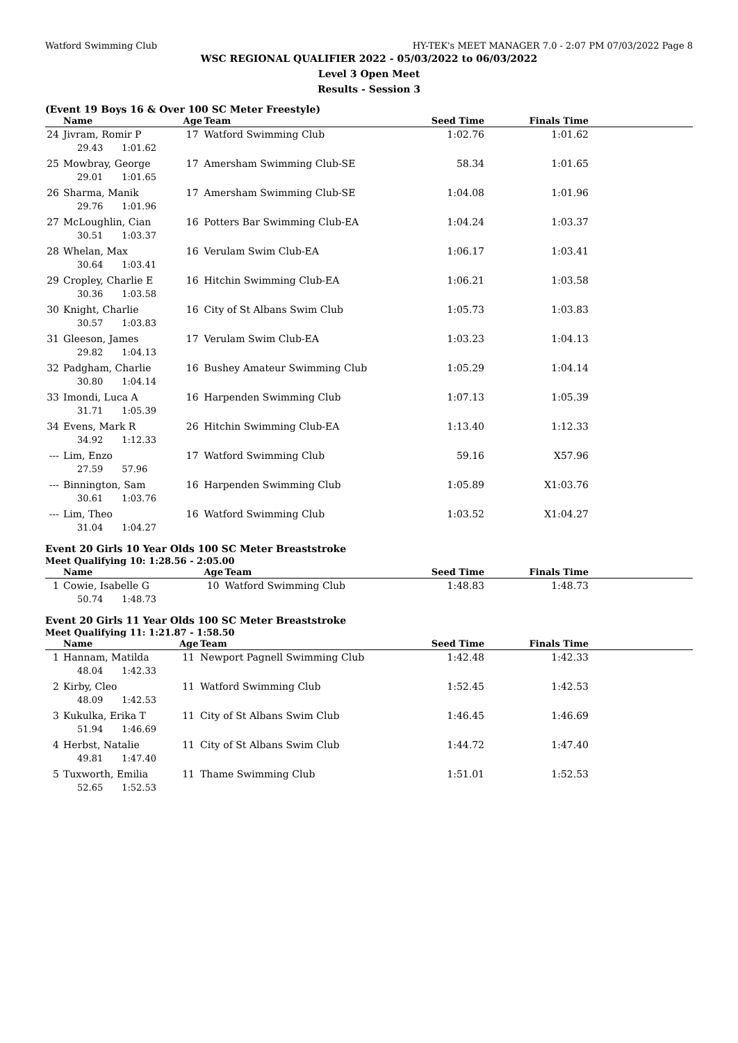Watford Swimming Club HY-TEK's MEET MANAGER 7.0 - 2:07 PM 07/03/2022 Page 8
WSC REGIONAL QUALIFIER 2022 - 05/03/2022 to 06/03/2022
Level 3 Open Meet
Results - Session 3
(Event 19 Boys 16 & Over 100 SC Meter Freestyle)
| | Name | Age | Team | Seed Time | Finals Time | |
| --- | --- | --- | --- | --- | --- | --- |
| 24 | Jivram, Romir P | 17 | Watford Swimming Club | 1:02.76 | 1:01.62 | |
| | 29.43 1:01.62 | | | | | |
| 25 | Mowbray, George | 17 | Amersham Swimming Club-SE | 58.34 | 1:01.65 | |
| | 29.01 1:01.65 | | | | | |
| 26 | Sharma, Manik | 17 | Amersham Swimming Club-SE | 1:04.08 | 1:01.96 | |
| | 29.76 1:01.96 | | | | | |
| 27 | McLoughlin, Cian | 16 | Potters Bar Swimming Club-EA | 1:04.24 | 1:03.37 | |
| | 30.51 1:03.37 | | | | | |
| 28 | Whelan, Max | 16 | Verulam Swim Club-EA | 1:06.17 | 1:03.41 | |
| | 30.64 1:03.41 | | | | | |
| 29 | Cropley, Charlie E | 16 | Hitchin Swimming Club-EA | 1:06.21 | 1:03.58 | |
| | 30.36 1:03.58 | | | | | |
| 30 | Knight, Charlie | 16 | City of St Albans Swim Club | 1:05.73 | 1:03.83 | |
| | 30.57 1:03.83 | | | | | |
| 31 | Gleeson, James | 17 | Verulam Swim Club-EA | 1:03.23 | 1:04.13 | |
| | 29.82 1:04.13 | | | | | |
| 32 | Padgham, Charlie | 16 | Bushey Amateur Swimming Club | 1:05.29 | 1:04.14 | |
| | 30.80 1:04.14 | | | | | |
| 33 | Imondi, Luca A | 16 | Harpenden Swimming Club | 1:07.13 | 1:05.39 | |
| | 31.71 1:05.39 | | | | | |
| 34 | Evens, Mark R | 26 | Hitchin Swimming Club-EA | 1:13.40 | 1:12.33 | |
| | 34.92 1:12.33 | | | | | |
| --- | Lim, Enzo | 17 | Watford Swimming Club | 59.16 | X57.96 | |
| | 27.59 57.96 | | | | | |
| --- | Binnington, Sam | 16 | Harpenden Swimming Club | 1:05.89 | X1:03.76 | |
| | 30.61 1:03.76 | | | | | |
| --- | Lim, Theo | 16 | Watford Swimming Club | 1:03.52 | X1:04.27 | |
| | 31.04 1:04.27 | | | | | |
Event 20 Girls 10 Year Olds 100 SC Meter Breaststroke
Meet Qualifying 10: 1:28.56 - 2:05.00
| | Name | Age | Team | Seed Time | Finals Time | |
| --- | --- | --- | --- | --- | --- | --- |
| 1 | Cowie, Isabelle G | 10 | Watford Swimming Club | 1:48.83 | 1:48.73 | |
| | 50.74 1:48.73 | | | | | |
Event 20 Girls 11 Year Olds 100 SC Meter Breaststroke
Meet Qualifying 11: 1:21.87 - 1:58.50
| | Name | Age | Team | Seed Time | Finals Time | |
| --- | --- | --- | --- | --- | --- | --- |
| 1 | Hannam, Matilda | 11 | Newport Pagnell Swimming Club | 1:42.48 | 1:42.33 | |
| | 48.04 1:42.33 | | | | | |
| 2 | Kirby, Cleo | 11 | Watford Swimming Club | 1:52.45 | 1:42.53 | |
| | 48.09 1:42.53 | | | | | |
| 3 | Kukulka, Erika T | 11 | City of St Albans Swim Club | 1:46.45 | 1:46.69 | |
| | 51.94 1:46.69 | | | | | |
| 4 | Herbst, Natalie | 11 | City of St Albans Swim Club | 1:44.72 | 1:47.40 | |
| | 49.81 1:47.40 | | | | | |
| 5 | Tuxworth, Emilia | 11 | Thame Swimming Club | 1:51.01 | 1:52.53 | |
| | 52.65 1:52.53 | | | | | |